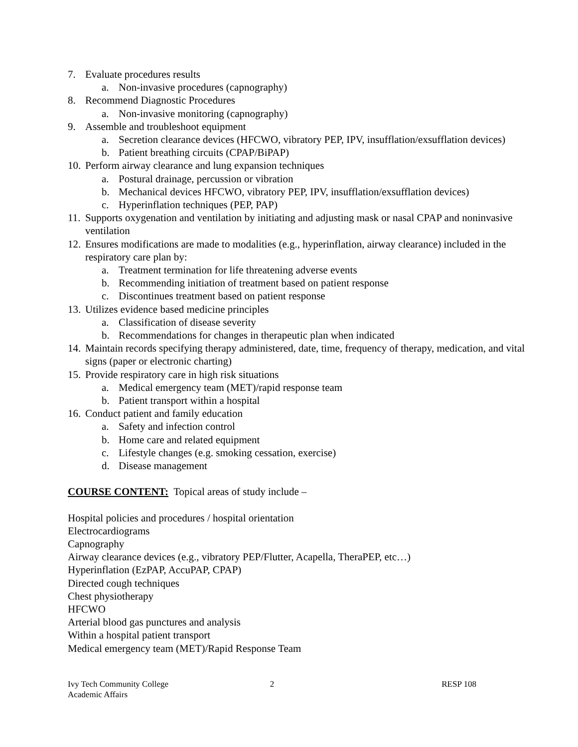7. Evaluate procedures results
a. Non-invasive procedures (capnography)
8. Recommend Diagnostic Procedures
a. Non-invasive monitoring (capnography)
9. Assemble and troubleshoot equipment
a. Secretion clearance devices (HFCWO, vibratory PEP, IPV, insufflation/exsufflation devices)
b. Patient breathing circuits (CPAP/BiPAP)
10. Perform airway clearance and lung expansion techniques
a. Postural drainage, percussion or vibration
b. Mechanical devices HFCWO, vibratory PEP, IPV, insufflation/exsufflation devices)
c. Hyperinflation techniques (PEP, PAP)
11. Supports oxygenation and ventilation by initiating and adjusting mask or nasal CPAP and noninvasive ventilation
12. Ensures modifications are made to modalities (e.g., hyperinflation, airway clearance) included in the respiratory care plan by:
a. Treatment termination for life threatening adverse events
b. Recommending initiation of treatment based on patient response
c. Discontinues treatment based on patient response
13. Utilizes evidence based medicine principles
a. Classification of disease severity
b. Recommendations for changes in therapeutic plan when indicated
14. Maintain records specifying therapy administered, date, time, frequency of therapy, medication, and vital signs (paper or electronic charting)
15. Provide respiratory care in high risk situations
a. Medical emergency team (MET)/rapid response team
b. Patient transport within a hospital
16. Conduct patient and family education
a. Safety and infection control
b. Home care and related equipment
c. Lifestyle changes (e.g. smoking cessation, exercise)
d. Disease management
COURSE CONTENT: Topical areas of study include –
Hospital policies and procedures / hospital orientation
Electrocardiograms
Capnography
Airway clearance devices (e.g., vibratory PEP/Flutter, Acapella, TheraPEP, etc…)
Hyperinflation (EzPAP, AccuPAP, CPAP)
Directed cough techniques
Chest physiotherapy
HFCWO
Arterial blood gas punctures and analysis
Within a hospital patient transport
Medical emergency team (MET)/Rapid Response Team
Ivy Tech Community College
Academic Affairs
2 RESP 108